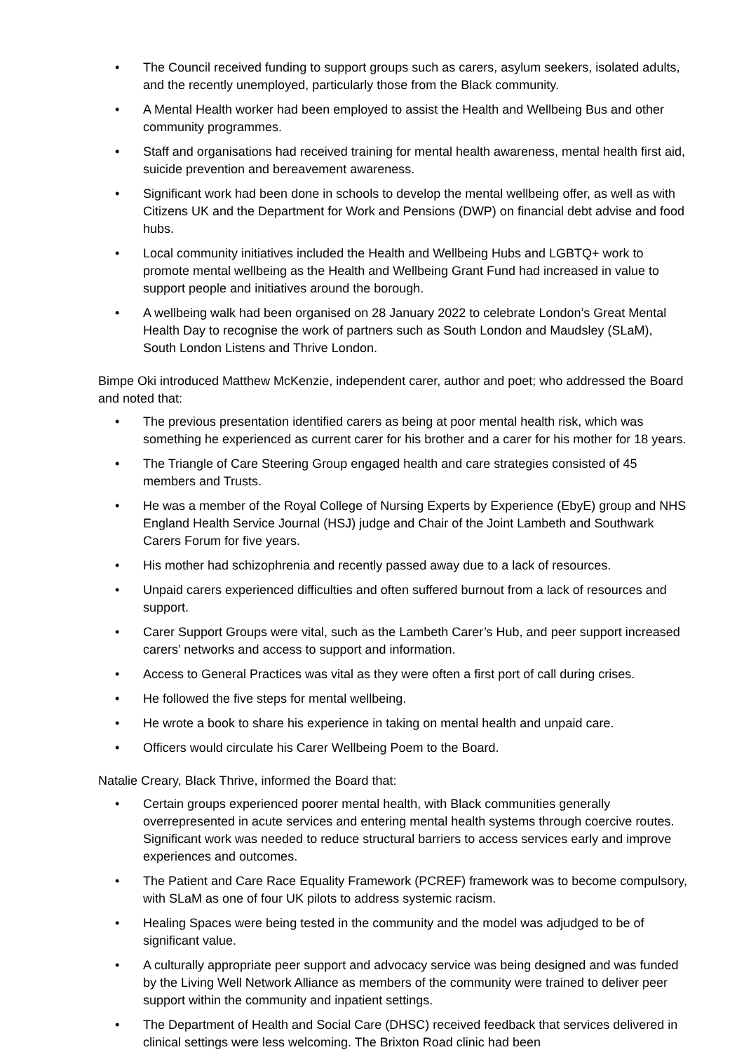• The Council received funding to support groups such as carers, asylum seekers, isolated adults, and the recently unemployed, particularly those from the Black community.
• A Mental Health worker had been employed to assist the Health and Wellbeing Bus and other community programmes.
• Staff and organisations had received training for mental health awareness, mental health first aid, suicide prevention and bereavement awareness.
• Significant work had been done in schools to develop the mental wellbeing offer, as well as with Citizens UK and the Department for Work and Pensions (DWP) on financial debt advise and food hubs.
• Local community initiatives included the Health and Wellbeing Hubs and LGBTQ+ work to promote mental wellbeing as the Health and Wellbeing Grant Fund had increased in value to support people and initiatives around the borough.
• A wellbeing walk had been organised on 28 January 2022 to celebrate London’s Great Mental Health Day to recognise the work of partners such as South London and Maudsley (SLaM), South London Listens and Thrive London.
Bimpe Oki introduced Matthew McKenzie, independent carer, author and poet; who addressed the Board and noted that:
• The previous presentation identified carers as being at poor mental health risk, which was something he experienced as current carer for his brother and a carer for his mother for 18 years.
• The Triangle of Care Steering Group engaged health and care strategies consisted of 45 members and Trusts.
• He was a member of the Royal College of Nursing Experts by Experience (EbyE) group and NHS England Health Service Journal (HSJ) judge and Chair of the Joint Lambeth and Southwark Carers Forum for five years.
• His mother had schizophrenia and recently passed away due to a lack of resources.
• Unpaid carers experienced difficulties and often suffered burnout from a lack of resources and support.
• Carer Support Groups were vital, such as the Lambeth Carer’s Hub, and peer support increased carers’ networks and access to support and information.
• Access to General Practices was vital as they were often a first port of call during crises.
• He followed the five steps for mental wellbeing.
• He wrote a book to share his experience in taking on mental health and unpaid care.
• Officers would circulate his Carer Wellbeing Poem to the Board.
Natalie Creary, Black Thrive, informed the Board that:
• Certain groups experienced poorer mental health, with Black communities generally overrepresented in acute services and entering mental health systems through coercive routes. Significant work was needed to reduce structural barriers to access services early and improve experiences and outcomes.
• The Patient and Care Race Equality Framework (PCREF) framework was to become compulsory, with SLaM as one of four UK pilots to address systemic racism.
• Healing Spaces were being tested in the community and the model was adjudged to be of significant value.
• A culturally appropriate peer support and advocacy service was being designed and was funded by the Living Well Network Alliance as members of the community were trained to deliver peer support within the community and inpatient settings.
• The Department of Health and Social Care (DHSC) received feedback that services delivered in clinical settings were less welcoming. The Brixton Road clinic had been